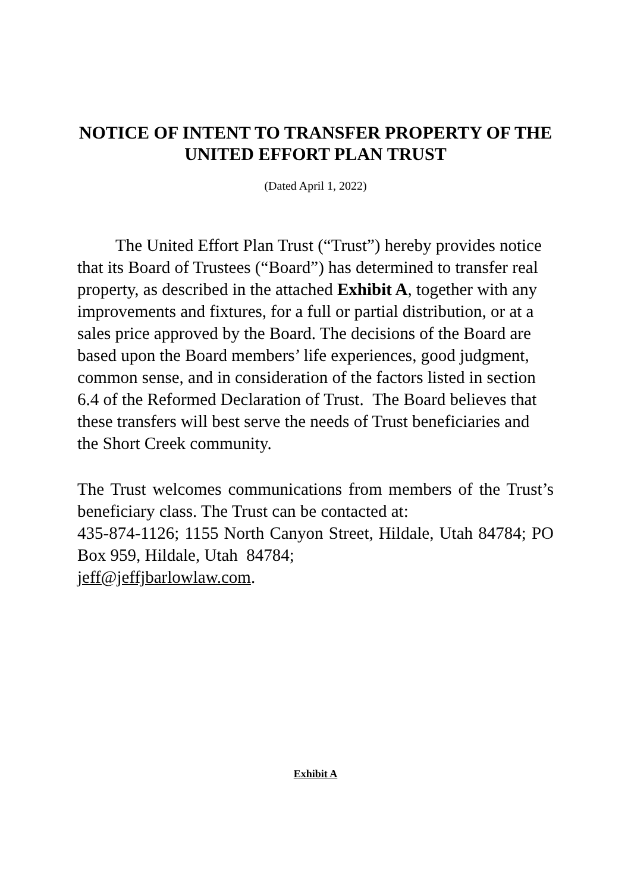NOTICE OF INTENT TO TRANSFER PROPERTY OF THE UNITED EFFORT PLAN TRUST
(Dated April 1, 2022)
The United Effort Plan Trust (“Trust”) hereby provides notice that its Board of Trustees (“Board”) has determined to transfer real property, as described in the attached Exhibit A, together with any improvements and fixtures, for a full or partial distribution, or at a sales price approved by the Board. The decisions of the Board are based upon the Board members’ life experiences, good judgment, common sense, and in consideration of the factors listed in section 6.4 of the Reformed Declaration of Trust. The Board believes that these transfers will best serve the needs of Trust beneficiaries and the Short Creek community.
The Trust welcomes communications from members of the Trust’s beneficiary class. The Trust can be contacted at:
435-874-1126; 1155 North Canyon Street, Hildale, Utah 84784; PO Box 959, Hildale, Utah 84784;
jeff@jeffjbarlowlaw.com.
Exhibit A